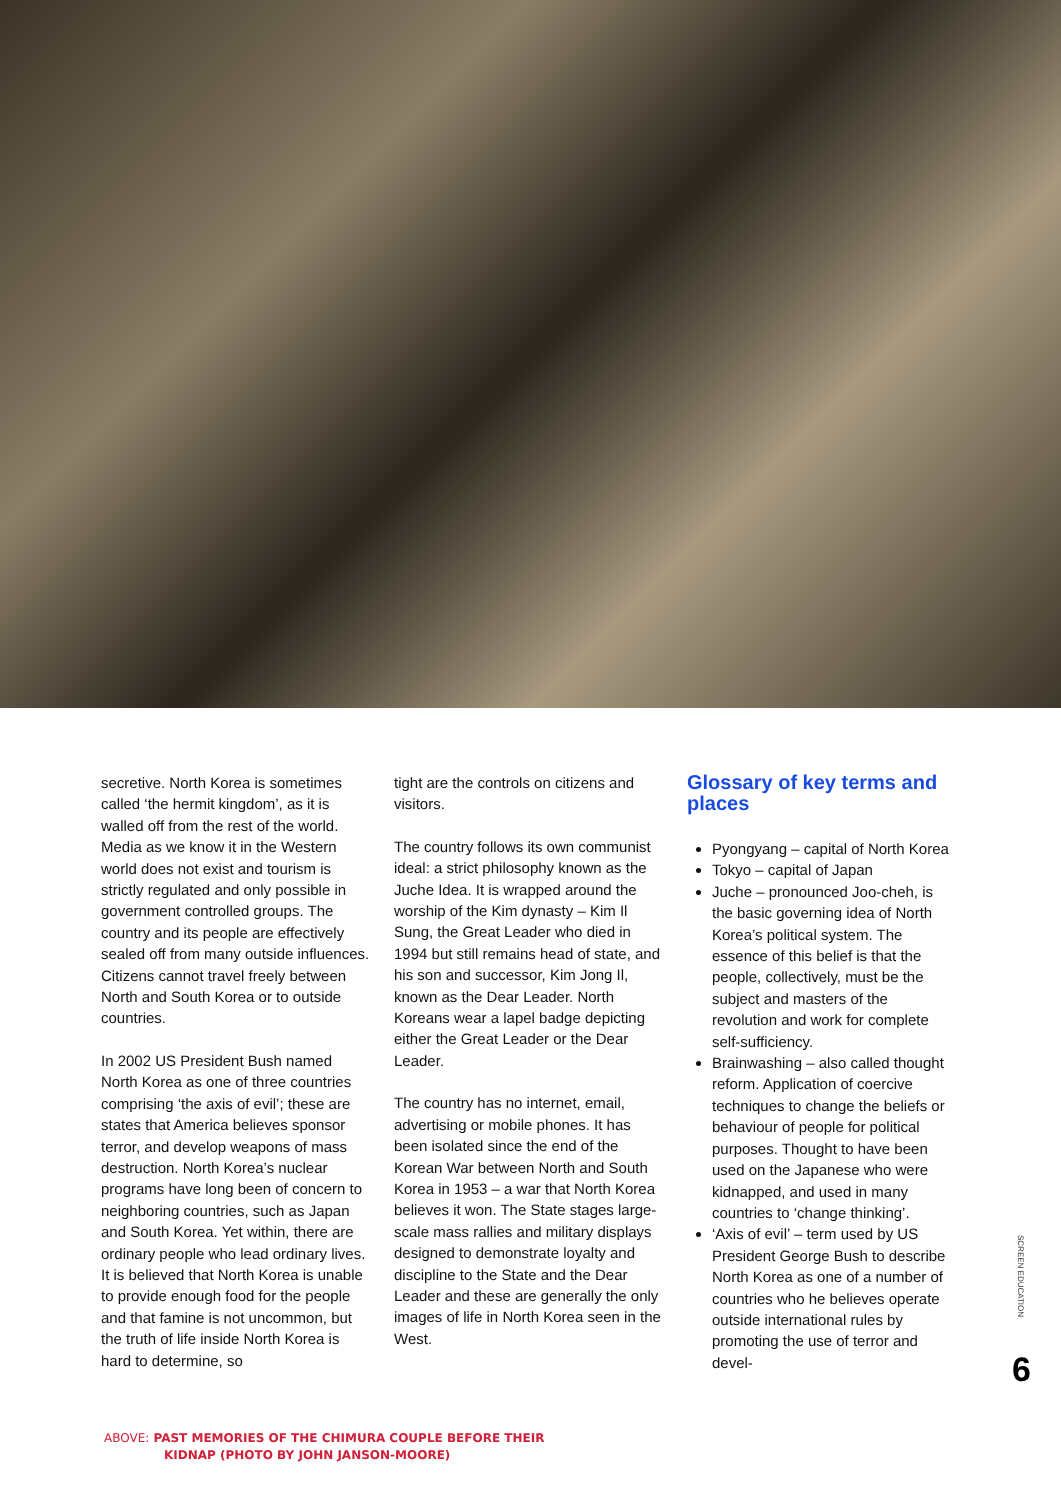secretive. North Korea is sometimes called ‘the hermit kingdom’, as it is walled off from the rest of the world. Media as we know it in the Western world does not exist and tourism is strictly regulated and only possible in government controlled groups. The country and its people are effectively sealed off from many outside influences. Citizens cannot travel freely between North and South Korea or to outside countries.
In 2002 US President Bush named North Korea as one of three countries comprising ‘the axis of evil’; these are states that America believes sponsor terror, and develop weapons of mass destruction. North Korea’s nuclear programs have long been of concern to neighboring countries, such as Japan and South Korea. Yet within, there are ordinary people who lead ordinary lives. It is believed that North Korea is unable to provide enough food for the people and that famine is not uncommon, but the truth of life inside North Korea is hard to determine, so
tight are the controls on citizens and visitors.
The country follows its own communist ideal: a strict philosophy known as the Juche Idea. It is wrapped around the worship of the Kim dynasty – Kim Il Sung, the Great Leader who died in 1994 but still remains head of state, and his son and successor, Kim Jong Il, known as the Dear Leader. North Koreans wear a lapel badge depicting either the Great Leader or the Dear Leader.
The country has no internet, email, advertising or mobile phones. It has been isolated since the end of the Korean War between North and South Korea in 1953 – a war that North Korea believes it won. The State stages large-scale mass rallies and military displays designed to demonstrate loyalty and discipline to the State and the Dear Leader and these are generally the only images of life in North Korea seen in the West.
Glossary of key terms and places
Pyongyang – capital of North Korea
Tokyo – capital of Japan
Juche – pronounced Joo-cheh, is the basic governing idea of North Korea’s political system. The essence of this belief is that the people, collectively, must be the subject and masters of the revolution and work for complete self-sufficiency.
Brainwashing – also called thought reform. Application of coercive techniques to change the beliefs or behaviour of people for political purposes. Thought to have been used on the Japanese who were kidnapped, and used in many countries to ‘change thinking’.
‘Axis of evil’ – term used by US President George Bush to describe North Korea as one of a number of countries who he believes operate outside international rules by promoting the use of terror and devel-
SCREEN EDUCATION
6
ABOVE: PAST MEMORIES OF THE CHIMURA COUPLE BEFORE THEIR
KIDNAP (PHOTO BY JOHN JANSON-MOORE)